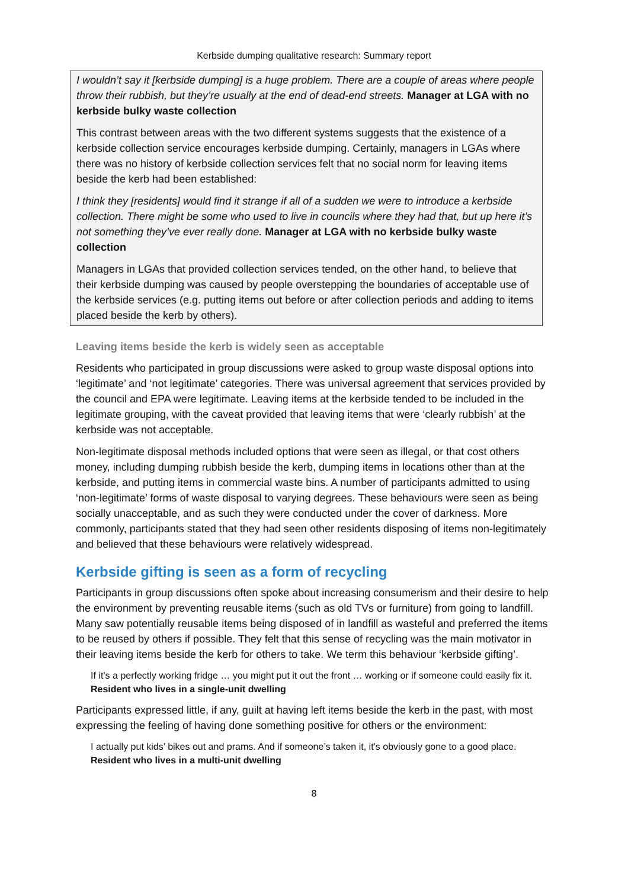Kerbside dumping qualitative research: Summary report
I wouldn’t say it [kerbside dumping] is a huge problem. There are a couple of areas where people throw their rubbish, but they’re usually at the end of dead-end streets. Manager at LGA with no kerbside bulky waste collection
This contrast between areas with the two different systems suggests that the existence of a kerbside collection service encourages kerbside dumping. Certainly, managers in LGAs where there was no history of kerbside collection services felt that no social norm for leaving items beside the kerb had been established:
I think they [residents] would find it strange if all of a sudden we were to introduce a kerbside collection. There might be some who used to live in councils where they had that, but up here it’s not something they’ve ever really done. Manager at LGA with no kerbside bulky waste collection
Managers in LGAs that provided collection services tended, on the other hand, to believe that their kerbside dumping was caused by people overstepping the boundaries of acceptable use of the kerbside services (e.g. putting items out before or after collection periods and adding to items placed beside the kerb by others).
Leaving items beside the kerb is widely seen as acceptable
Residents who participated in group discussions were asked to group waste disposal options into ‘legitimate’ and ‘not legitimate’ categories. There was universal agreement that services provided by the council and EPA were legitimate. Leaving items at the kerbside tended to be included in the legitimate grouping, with the caveat provided that leaving items that were ‘clearly rubbish’ at the kerbside was not acceptable.
Non-legitimate disposal methods included options that were seen as illegal, or that cost others money, including dumping rubbish beside the kerb, dumping items in locations other than at the kerbside, and putting items in commercial waste bins. A number of participants admitted to using ‘non-legitimate’ forms of waste disposal to varying degrees. These behaviours were seen as being socially unacceptable, and as such they were conducted under the cover of darkness. More commonly, participants stated that they had seen other residents disposing of items non-legitimately and believed that these behaviours were relatively widespread.
Kerbside gifting is seen as a form of recycling
Participants in group discussions often spoke about increasing consumerism and their desire to help the environment by preventing reusable items (such as old TVs or furniture) from going to landfill. Many saw potentially reusable items being disposed of in landfill as wasteful and preferred the items to be reused by others if possible. They felt that this sense of recycling was the main motivator in their leaving items beside the kerb for others to take. We term this behaviour ‘kerbside gifting’.
If it’s a perfectly working fridge … you might put it out the front … working or if someone could easily fix it. Resident who lives in a single-unit dwelling
Participants expressed little, if any, guilt at having left items beside the kerb in the past, with most expressing the feeling of having done something positive for others or the environment:
I actually put kids’ bikes out and prams. And if someone’s taken it, it’s obviously gone to a good place. Resident who lives in a multi-unit dwelling
8